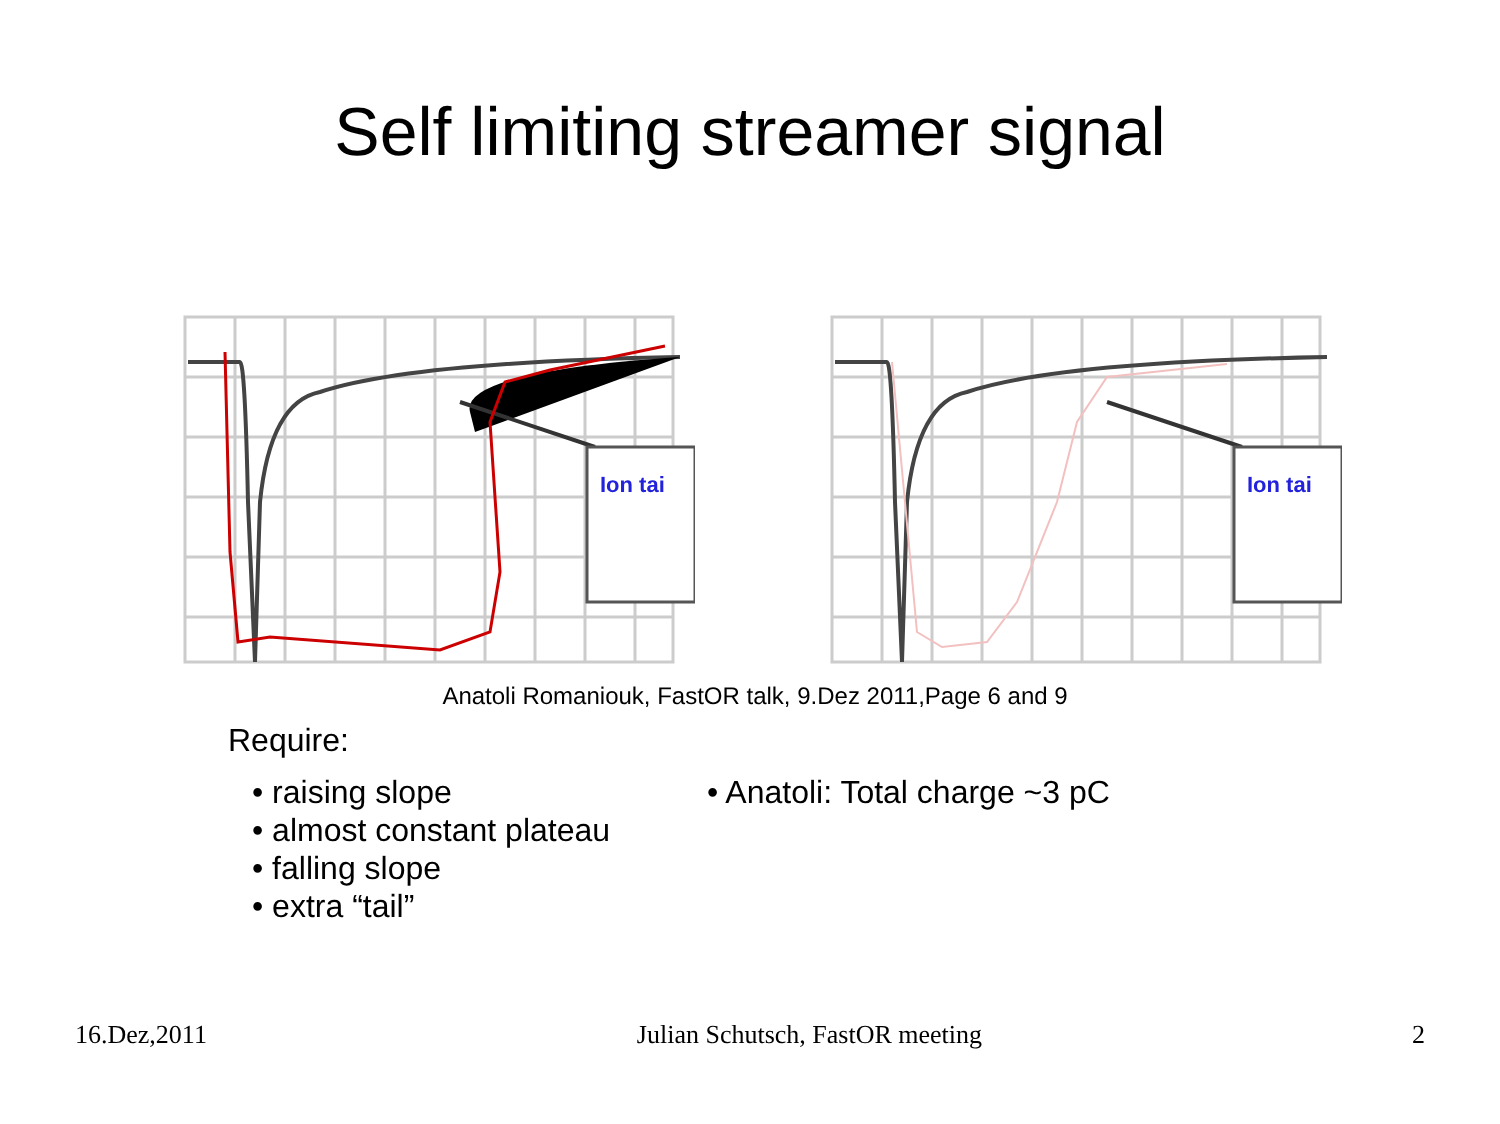Self limiting streamer signal
Ion tai
Ion tai
Anatoli Romaniouk, FastOR talk, 9.Dez 2011,Page 6 and 9
Require:
• raising slope
• almost constant plateau
• falling slope
• extra “tail”
• Anatoli: Total charge ~3 pC
16.Dez,2011 Julian Schutsch, FastOR meeting 2